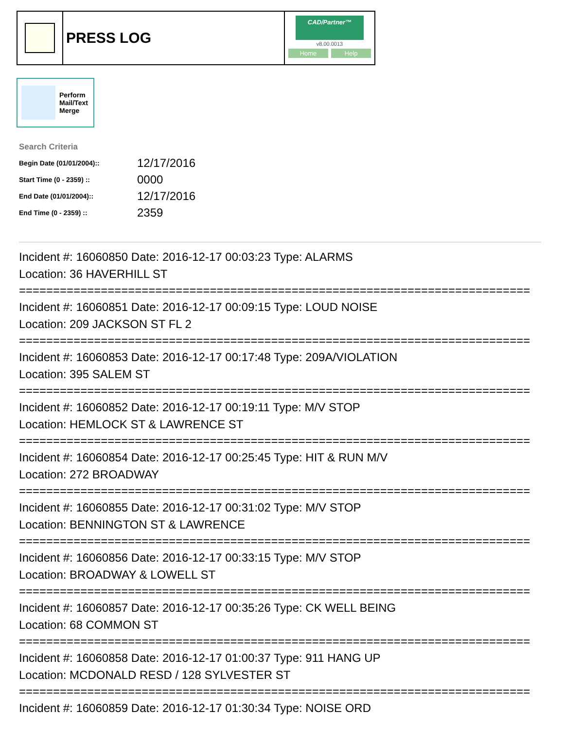PRESS LOG
CAD/Partner™
v8.00.0013
Home Help
Perform
Mail/Text
Merge
Search Criteria
| Begin Date (01/01/2004):: | 12/17/2016 |
| Start Time (0 - 2359) :: | 0000 |
| End Date (01/01/2004):: | 12/17/2016 |
| End Time (0 - 2359) :: | 2359 |
Incident #: 16060850 Date: 2016-12-17 00:03:23 Type: ALARMS
Location: 36 HAVERHILL ST
===========================================================================
Incident #: 16060851 Date: 2016-12-17 00:09:15 Type: LOUD NOISE
Location: 209 JACKSON ST FL 2
===========================================================================
Incident #: 16060853 Date: 2016-12-17 00:17:48 Type: 209A/VIOLATION
Location: 395 SALEM ST
===========================================================================
Incident #: 16060852 Date: 2016-12-17 00:19:11 Type: M/V STOP
Location: HEMLOCK ST & LAWRENCE ST
===========================================================================
Incident #: 16060854 Date: 2016-12-17 00:25:45 Type: HIT & RUN M/V
Location: 272 BROADWAY
===========================================================================
Incident #: 16060855 Date: 2016-12-17 00:31:02 Type: M/V STOP
Location: BENNINGTON ST & LAWRENCE
===========================================================================
Incident #: 16060856 Date: 2016-12-17 00:33:15 Type: M/V STOP
Location: BROADWAY & LOWELL ST
===========================================================================
Incident #: 16060857 Date: 2016-12-17 00:35:26 Type: CK WELL BEING
Location: 68 COMMON ST
===========================================================================
Incident #: 16060858 Date: 2016-12-17 01:00:37 Type: 911 HANG UP
Location: MCDONALD RESD / 128 SYLVESTER ST
===========================================================================
Incident #: 16060859 Date: 2016-12-17 01:30:34 Type: NOISE ORD